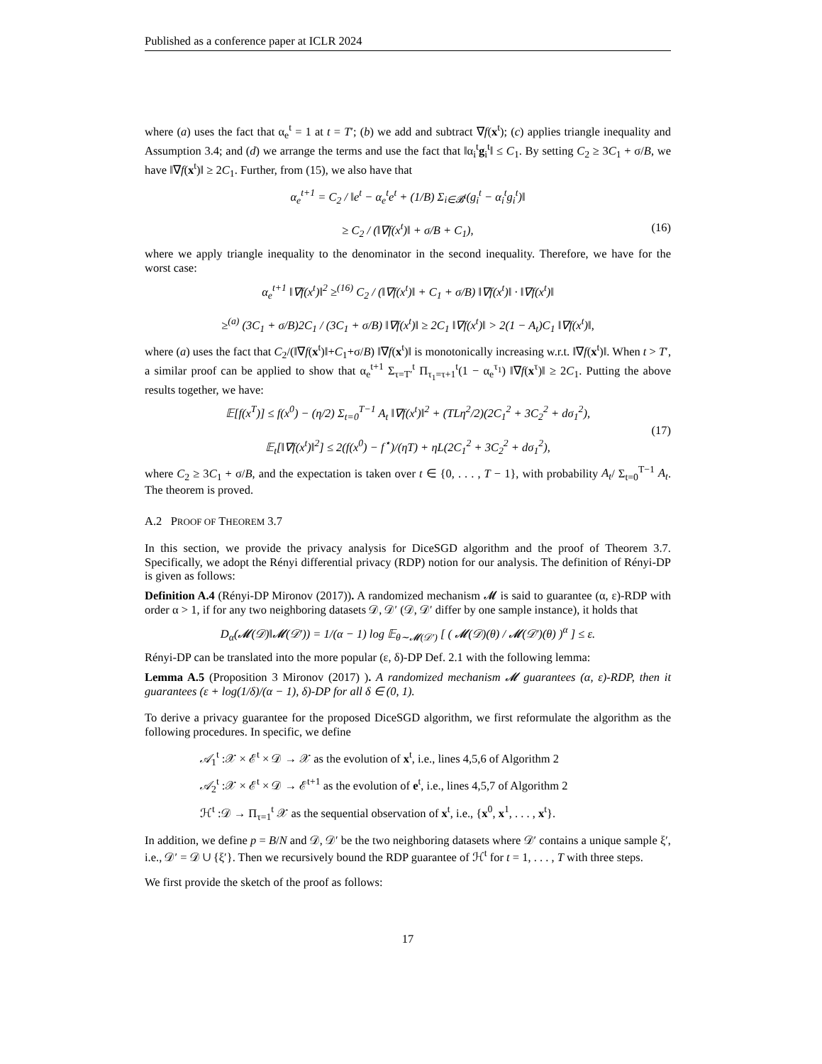Published as a conference paper at ICLR 2024
where (a) uses the fact that α<sub>e</sub><sup>t</sup> = 1 at t = T′; (b) we add and subtract ∇f(x<sup>t</sup>); (c) applies triangle inequality and Assumption 3.4; and (d) we arrange the terms and use the fact that ‖α<sub>i</sub><sup>t</sup>g<sub>i</sub><sup>t</sup>‖ ≤ C<sub>1</sub>. By setting C<sub>2</sub> ≥ 3C<sub>1</sub> + σ/B, we have ‖∇f(x<sup>t</sup>)‖ ≥ 2C<sub>1</sub>. Further, from (15), we also have that
α<sub>e</sub><sup>t+1</sup> = C<sub>2</sub> / ‖e<sup>t</sup> − α<sub>e</sub><sup>t</sup>e<sup>t</sup> + (1/B) Σ<sub>i∈𝓑<sup>t</sup></sub>(g<sub>i</sub><sup>t</sup> − α<sub>i</sub><sup>t</sup>g<sub>i</sub><sup>t</sup>)‖
≥ C<sub>2</sub> / (‖∇f(x<sup>t</sup>)‖ + σ/B + C<sub>1</sub>), (16)
where we apply triangle inequality to the denominator in the second inequality. Therefore, we have for the worst case:
α<sub>e</sub><sup>t+1</sup> ‖∇f(x<sup>t</sup>)‖<sup>2</sup> ≥<sup>(16)</sup> C<sub>2</sub> / (‖∇f(x<sup>t</sup>)‖ + C<sub>1</sub> + σ/B) ‖∇f(x<sup>t</sup>)‖ · ‖∇f(x<sup>t</sup>)‖
≥<sup>(a)</sup> (3C<sub>1</sub> + σ/B)2C<sub>1</sub> / (3C<sub>1</sub> + σ/B) ‖∇f(x<sup>t</sup>)‖ ≥ 2C<sub>1</sub> ‖∇f(x<sup>t</sup>)‖ > 2(1 − A<sub>t</sub>)C<sub>1</sub> ‖∇f(x<sup>t</sup>)‖,
where (a) uses the fact that C<sub>2</sub>/(‖∇f(x<sup>t</sup>)‖+C<sub>1</sub>+σ/B) ‖∇f(x<sup>t</sup>)‖ is monotonically increasing w.r.t. ‖∇f(x<sup>t</sup>)‖. When t > T′, a similar proof can be applied to show that α<sub>e</sub><sup>t+1</sup> Σ<sub>τ=T′</sub><sup>t</sup> Π<sub>τ<sub>1</sub>=τ+1</sub><sup>t</sup>(1 − α<sub>e</sub><sup>τ<sub>1</sub></sup>) ‖∇f(x<sup>τ</sup>)‖ ≥ 2C<sub>1</sub>. Putting the above results together, we have:
𝔼[f(x<sup>T</sup>)] ≤ f(x<sup>0</sup>) − (η/2) Σ<sub>t=0</sub><sup>T−1</sup> A<sub>t</sub> ‖∇f(x<sup>t</sup>)‖<sup>2</sup> + (TLη<sup>2</sup>/2)(2C<sub>1</sub><sup>2</sup> + 3C<sub>2</sub><sup>2</sup> + dσ<sub>1</sub><sup>2</sup>),
(17)
𝔼<sub>t</sub>[‖∇f(x<sup>t</sup>)‖<sup>2</sup>] ≤ 2(f(x<sup>0</sup>) − f<sup>⋆</sup>)/(ηT) + ηL(2C<sub>1</sub><sup>2</sup> + 3C<sub>2</sub><sup>2</sup> + dσ<sub>1</sub><sup>2</sup>),
where C<sub>2</sub> ≥ 3C<sub>1</sub> + σ/B, and the expectation is taken over t ∈ {0, . . . , T − 1}, with probability A<sub>t</sub>/ Σ<sub>t=0</sub><sup>T−1</sup> A<sub>t</sub>. The theorem is proved.
A.2 PROOF OF THEOREM 3.7
In this section, we provide the privacy analysis for DiceSGD algorithm and the proof of Theorem 3.7. Specifically, we adopt the Rényi differential privacy (RDP) notion for our analysis. The definition of Rényi-DP is given as follows:
Definition A.4 (Rényi-DP Mironov (2017)). A randomized mechanism 𝓜 is said to guarantee (α, ε)-RDP with order α > 1, if for any two neighboring datasets 𝒟, 𝒟′ (𝒟, 𝒟′ differ by one sample instance), it holds that
D<sub>α</sub>(𝓜(𝒟)‖𝓜(𝒟′)) = 1/(α − 1) log 𝔼<sub>θ∼𝓜(𝒟′)</sub> [ ( 𝓜(𝒟)(θ) / 𝓜(𝒟′)(θ) )<sup>α</sup> ] ≤ ε.
Rényi-DP can be translated into the more popular (ε, δ)-DP Def. 2.1 with the following lemma:
Lemma A.5 (Proposition 3 Mironov (2017) ). A randomized mechanism 𝓜 guarantees (α, ε)-RDP, then it guarantees (ε + log(1/δ)/(α − 1), δ)-DP for all δ ∈ (0, 1).
To derive a privacy guarantee for the proposed DiceSGD algorithm, we first reformulate the algorithm as the following procedures. In specific, we define
𝒜<sub>1</sub><sup>t</sup> :𝒳 × ℰ<sup>t</sup> × 𝒟 → 𝒳 as the evolution of x<sup>t</sup>, i.e., lines 4,5,6 of Algorithm 2
𝒜<sub>2</sub><sup>t</sup> :𝒳 × ℰ<sup>t</sup> × 𝒟 → ℰ<sup>t+1</sup> as the evolution of e<sup>t</sup>, i.e., lines 4,5,7 of Algorithm 2
ℋ<sup>t</sup> :𝒟 → Π<sub>τ=1</sub><sup>t</sup> 𝒳 as the sequential observation of x<sup>t</sup>, i.e., {x<sup>0</sup>, x<sup>1</sup>, . . . , x<sup>t</sup>}.
In addition, we define p = B/N and 𝒟, 𝒟′ be the two neighboring datasets where 𝒟′ contains a unique sample ξ′, i.e., 𝒟′ = 𝒟 ∪ {ξ′}. Then we recursively bound the RDP guarantee of ℋ<sup>t</sup> for t = 1, . . . , T with three steps.
We first provide the sketch of the proof as follows:
17